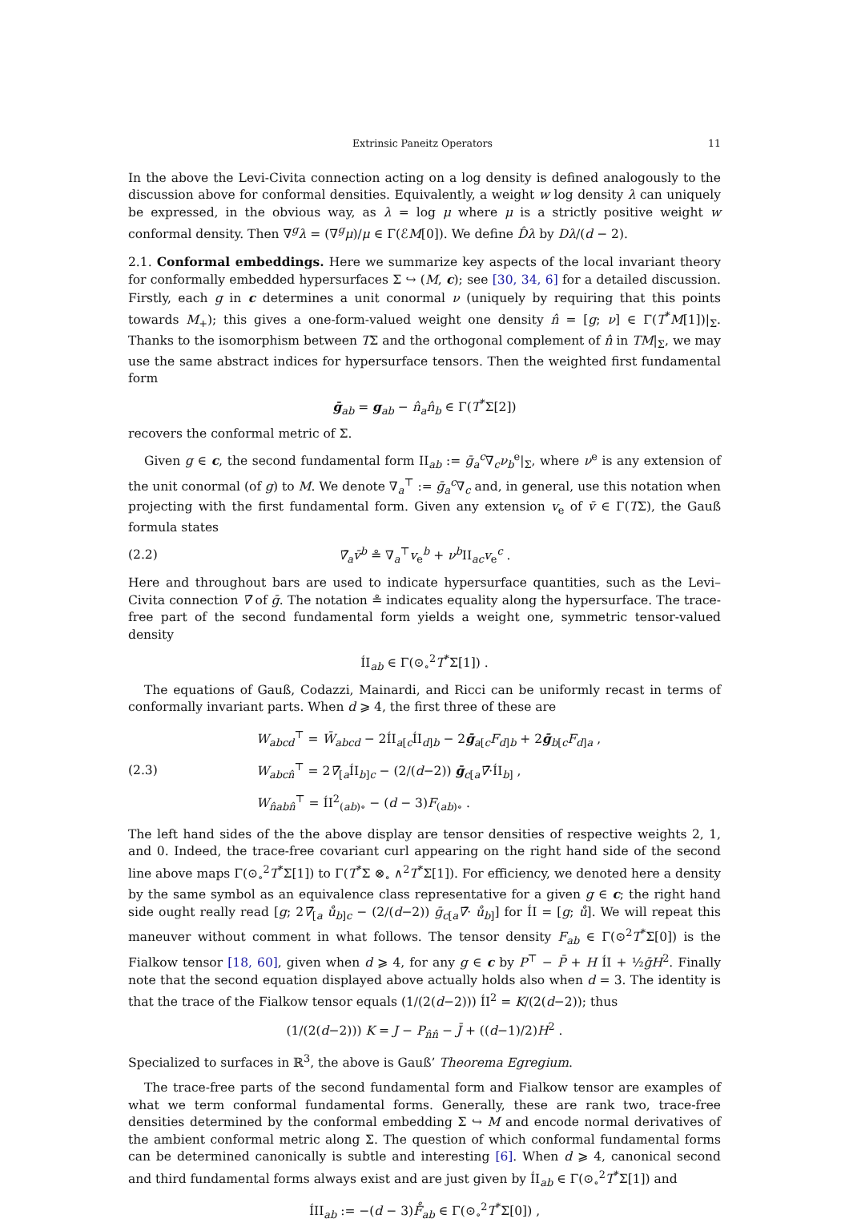Extrinsic Paneitz Operators 11
In the above the Levi-Civita connection acting on a log density is defined analogously to the discussion above for conformal densities. Equivalently, a weight w log density λ can uniquely be expressed, in the obvious way, as λ = log μ where μ is a strictly positive weight w conformal density. Then ∇<sup>g</sup>λ = (∇<sup>g</sup>μ)/μ ∈ Γ(ℰM[0]). We define D̂λ by Dλ/(d − 2).
2.1. Conformal embeddings. Here we summarize key aspects of the local invariant theory for conformally embedded hypersurfaces Σ ↪ (M, c); see [30, 34, 6] for a detailed discussion. Firstly, each g in c determines a unit conormal ν (uniquely by requiring that this points towards M<sub>+</sub>); this gives a one-form-valued weight one density n̂ = [g; ν] ∈ Γ(T<sup>*</sup>M[1])|<sub>Σ</sub>. Thanks to the isomorphism between TΣ and the orthogonal complement of n̂ in TM|<sub>Σ</sub>, we may use the same abstract indices for hypersurface tensors. Then the weighted first fundamental form
ḡ<sub>ab</sub> = g<sub>ab</sub> − n̂<sub>a</sub>n̂<sub>b</sub> ∈ Γ(T<sup>*</sup>Σ[2])
recovers the conformal metric of Σ.
Given g ∈ c, the second fundamental form II<sub>ab</sub> := ḡ<sub>a</sub><sup>c</sup>∇<sub>c</sub>ν<sub>b</sub><sup>e</sup>|<sub>Σ</sub>, where ν<sup>e</sup> is any extension of the unit conormal (of g) to M. We denote ∇<sub>a</sub><sup>⊤</sup> := ḡ<sub>a</sub><sup>c</sup>∇<sub>c</sub> and, in general, use this notation when projecting with the first fundamental form. Given any extension v<sub>e</sub> of v̄ ∈ Γ(TΣ), the Gauß formula states
(2.2) ∇̄<sub>a</sub>v̄<sup>b</sup> ≗ ∇<sub>a</sub><sup>⊤</sup>v<sub>e</sub><sup>b</sup> + ν<sup>b</sup>II<sub>ac</sub>v<sub>e</sub><sup>c</sup> .
Here and throughout bars are used to indicate hypersurface quantities, such as the Levi–Civita connection ∇̄ of ḡ. The notation ≗ indicates equality along the hypersurface. The trace-free part of the second fundamental form yields a weight one, symmetric tensor-valued density
ÍI<sub>ab</sub> ∈ Γ(⊙<sub>∘</sub><sup>2</sup>T<sup>*</sup>Σ[1]) .
The equations of Gauß, Codazzi, Mainardi, and Ricci can be uniformly recast in terms of conformally invariant parts. When d ⩾ 4, the first three of these are
(2.3) W<sub>abcd</sub><sup>⊤</sup> = W̄<sub>abcd</sub> − 2ÍI<sub>a[c</sub>ÍI<sub>d]b</sub> − 2ḡ<sub>a[c</sub>F<sub>d]b</sub> + 2ḡ<sub>b[c</sub>F<sub>d]a</sub> ,
W<sub>abcn̂</sub><sup>⊤</sup> = 2∇̄<sub>[a</sub>ÍI<sub>b]c</sub> − (2/(d−2)) ḡ<sub>c[a</sub>∇̄·ÍI<sub>b]</sub> ,
W<sub>n̂abn̂</sub><sup>⊤</sup> = ÍI<sup>2</sup><sub>(ab)∘</sub> − (d − 3)F<sub>(ab)∘</sub> .
The left hand sides of the the above display are tensor densities of respective weights 2, 1, and 0. Indeed, the trace-free covariant curl appearing on the right hand side of the second line above maps Γ(⊙<sub>∘</sub><sup>2</sup>T<sup>*</sup>Σ[1]) to Γ(T<sup>*</sup>Σ ⊗<sub>∘</sub> ∧<sup>2</sup>T<sup>*</sup>Σ[1]). For efficiency, we denoted here a density by the same symbol as an equivalence class representative for a given g ∈ c; the right hand side ought really read [g; 2∇̄<sub>[a</sub> ů<sub>b]c</sub> − (2/(d−2)) ḡ<sub>c[a</sub>∇̄· ů<sub>b]</sub>] for ÍI = [g; ů]. We will repeat this maneuver without comment in what follows. The tensor density F<sub>ab</sub> ∈ Γ(⊙<sup>2</sup>T<sup>*</sup>Σ[0]) is the Fialkow tensor [18, 60], given when d ⩾ 4, for any g ∈ c by P<sup>⊤</sup> − P̄ + H ÍI + ½ḡH<sup>2</sup>. Finally note that the second equation displayed above actually holds also when d = 3. The identity is that the trace of the Fialkow tensor equals (1/(2(d−2))) ÍI<sup>2</sup> = K/(2(d−2)); thus
(1/(2(d−2))) K = J − P<sub>n̂n̂</sub> − J̄ + ((d−1)/2)H<sup>2</sup> .
Specialized to surfaces in ℝ<sup>3</sup>, the above is Gauß’ Theorema Egregium.
The trace-free parts of the second fundamental form and Fialkow tensor are examples of what we term conformal fundamental forms. Generally, these are rank two, trace-free densities determined by the conformal embedding Σ ↪ M and encode normal derivatives of the ambient conformal metric along Σ. The question of which conformal fundamental forms can be determined canonically is subtle and interesting [6]. When d ⩾ 4, canonical second and third fundamental forms always exist and are just given by ÍI<sub>ab</sub> ∈ Γ(⊙<sub>∘</sub><sup>2</sup>T<sup>*</sup>Σ[1]) and
ÍII<sub>ab</sub> := −(d − 3)F̊<sub>ab</sub> ∈ Γ(⊙<sub>∘</sub><sup>2</sup>T<sup>*</sup>Σ[0]) ,